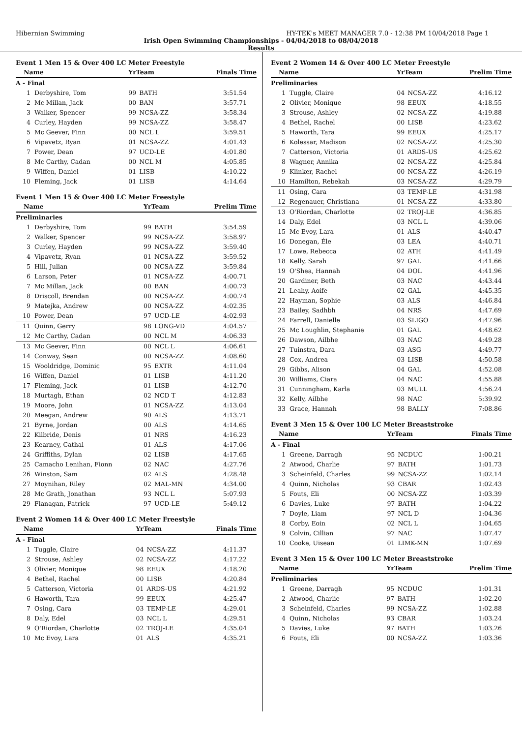Hibernian Swimming HY-TEK's MEET MANAGER 7.0 - 12:38 PM 10/04/2018 Page 1
Irish Open Swimming Championships - 04/04/2018 to 08/04/2018
Results
Event 1 Men 15 & Over 400 LC Meter Freestyle
| Name | | YrTeam | | Finals Time |
| --- | --- | --- | --- | --- |
| A - Final | | | | |
| 1 | Derbyshire, Tom | 99 | BATH | 3:51.54 |
| 2 | Mc Millan, Jack | 00 | BAN | 3:57.71 |
| 3 | Walker, Spencer | 99 | NCSA-ZZ | 3:58.34 |
| 4 | Curley, Hayden | 99 | NCSA-ZZ | 3:58.47 |
| 5 | Mc Geever, Finn | 00 | NCL L | 3:59.51 |
| 6 | Vipavetz, Ryan | 01 | NCSA-ZZ | 4:01.43 |
| 7 | Power, Dean | 97 | UCD-LE | 4:01.80 |
| 8 | Mc Carthy, Cadan | 00 | NCL M | 4:05.85 |
| 9 | Wiffen, Daniel | 01 | LISB | 4:10.22 |
| 10 | Fleming, Jack | 01 | LISB | 4:14.64 |
Event 1 Men 15 & Over 400 LC Meter Freestyle
| Name | | YrTeam | | Prelim Time |
| --- | --- | --- | --- | --- |
| Preliminaries | | | | |
| 1 | Derbyshire, Tom | 99 | BATH | 3:54.59 |
| 2 | Walker, Spencer | 99 | NCSA-ZZ | 3:58.97 |
| 3 | Curley, Hayden | 99 | NCSA-ZZ | 3:59.40 |
| 4 | Vipavetz, Ryan | 01 | NCSA-ZZ | 3:59.52 |
| 5 | Hill, Julian | 00 | NCSA-ZZ | 3:59.84 |
| 6 | Larson, Peter | 01 | NCSA-ZZ | 4:00.71 |
| 7 | Mc Millan, Jack | 00 | BAN | 4:00.73 |
| 8 | Driscoll, Brendan | 00 | NCSA-ZZ | 4:00.74 |
| 9 | Matejka, Andrew | 00 | NCSA-ZZ | 4:02.35 |
| 10 | Power, Dean | 97 | UCD-LE | 4:02.93 |
| 11 | Quinn, Gerry | 98 | LONG-VD | 4:04.57 |
| 12 | Mc Carthy, Cadan | 00 | NCL M | 4:06.33 |
| 13 | Mc Geever, Finn | 00 | NCL L | 4:06.61 |
| 14 | Conway, Sean | 00 | NCSA-ZZ | 4:08.60 |
| 15 | Wooldridge, Dominic | 95 | EXTR | 4:11.04 |
| 16 | Wiffen, Daniel | 01 | LISB | 4:11.20 |
| 17 | Fleming, Jack | 01 | LISB | 4:12.70 |
| 18 | Murtagh, Ethan | 02 | NCD T | 4:12.83 |
| 19 | Moore, John | 01 | NCSA-ZZ | 4:13.04 |
| 20 | Meegan, Andrew | 90 | ALS | 4:13.71 |
| 21 | Byrne, Jordan | 00 | ALS | 4:14.65 |
| 22 | Kilbride, Denis | 01 | NRS | 4:16.23 |
| 23 | Kearney, Cathal | 01 | ALS | 4:17.06 |
| 24 | Griffiths, Dylan | 02 | LISB | 4:17.65 |
| 25 | Camacho Lenihan, Fionn | 02 | NAC | 4:27.76 |
| 26 | Winston, Sam | 02 | ALS | 4:28.48 |
| 27 | Moynihan, Riley | 02 | MAL-MN | 4:34.00 |
| 28 | Mc Grath, Jonathan | 93 | NCL L | 5:07.93 |
| 29 | Flanagan, Patrick | 97 | UCD-LE | 5:49.12 |
Event 2 Women 14 & Over 400 LC Meter Freestyle
| Name | | YrTeam | | Finals Time |
| --- | --- | --- | --- | --- |
| A - Final | | | | |
| 1 | Tuggle, Claire | 04 | NCSA-ZZ | 4:11.37 |
| 2 | Strouse, Ashley | 02 | NCSA-ZZ | 4:17.22 |
| 3 | Olivier, Monique | 98 | EEUX | 4:18.20 |
| 4 | Bethel, Rachel | 00 | LISB | 4:20.84 |
| 5 | Catterson, Victoria | 01 | ARDS-US | 4:21.92 |
| 6 | Haworth, Tara | 99 | EEUX | 4:25.47 |
| 7 | Osing, Cara | 03 | TEMP-LE | 4:29.01 |
| 8 | Daly, Edel | 03 | NCL L | 4:29.51 |
| 9 | O'Riordan, Charlotte | 02 | TROJ-LE | 4:35.04 |
| 10 | Mc Evoy, Lara | 01 | ALS | 4:35.21 |
Event 2 Women 14 & Over 400 LC Meter Freestyle
| Name | | YrTeam | | Prelim Time |
| --- | --- | --- | --- | --- |
| Preliminaries | | | | |
| 1 | Tuggle, Claire | 04 | NCSA-ZZ | 4:16.12 |
| 2 | Olivier, Monique | 98 | EEUX | 4:18.55 |
| 3 | Strouse, Ashley | 02 | NCSA-ZZ | 4:19.88 |
| 4 | Bethel, Rachel | 00 | LISB | 4:23.62 |
| 5 | Haworth, Tara | 99 | EEUX | 4:25.17 |
| 6 | Kolessar, Madison | 02 | NCSA-ZZ | 4:25.30 |
| 7 | Catterson, Victoria | 01 | ARDS-US | 4:25.62 |
| 8 | Wagner, Annika | 02 | NCSA-ZZ | 4:25.84 |
| 9 | Klinker, Rachel | 00 | NCSA-ZZ | 4:26.19 |
| 10 | Hamilton, Rebekah | 03 | NCSA-ZZ | 4:29.79 |
| 11 | Osing, Cara | 03 | TEMP-LE | 4:31.98 |
| 12 | Regenauer, Christiana | 01 | NCSA-ZZ | 4:33.80 |
| 13 | O'Riordan, Charlotte | 02 | TROJ-LE | 4:36.85 |
| 14 | Daly, Edel | 03 | NCL L | 4:39.06 |
| 15 | Mc Evoy, Lara | 01 | ALS | 4:40.47 |
| 16 | Donegan, Éle | 03 | LEA | 4:40.71 |
| 17 | Lowe, Rebecca | 02 | ATH | 4:41.49 |
| 18 | Kelly, Sarah | 97 | GAL | 4:41.66 |
| 19 | O'Shea, Hannah | 04 | DOL | 4:41.96 |
| 20 | Gardiner, Beth | 03 | NAC | 4:43.44 |
| 21 | Leahy, Aoife | 02 | GAL | 4:45.35 |
| 22 | Hayman, Sophie | 03 | ALS | 4:46.84 |
| 23 | Bailey, Sadhbh | 04 | NRS | 4:47.69 |
| 24 | Farrell, Danielle | 03 | SLIGO | 4:47.96 |
| 25 | Mc Loughlin, Stephanie | 01 | GAL | 4:48.62 |
| 26 | Dawson, Ailbhe | 03 | NAC | 4:49.28 |
| 27 | Tuinstra, Dara | 03 | ASG | 4:49.77 |
| 28 | Cox, Andrea | 03 | LISB | 4:50.58 |
| 29 | Gibbs, Alison | 04 | GAL | 4:52.08 |
| 30 | Williams, Ciara | 04 | NAC | 4:55.88 |
| 31 | Cunningham, Karla | 03 | MULL | 4:56.24 |
| 32 | Kelly, Ailbhe | 98 | NAC | 5:39.92 |
| 33 | Grace, Hannah | 98 | BALLY | 7:08.86 |
Event 3 Men 15 & Over 100 LC Meter Breaststroke
| Name | | YrTeam | | Finals Time |
| --- | --- | --- | --- | --- |
| A - Final | | | | |
| 1 | Greene, Darragh | 95 | NCDUC | 1:00.21 |
| 2 | Atwood, Charlie | 97 | BATH | 1:01.73 |
| 3 | Scheinfeld, Charles | 99 | NCSA-ZZ | 1:02.14 |
| 4 | Quinn, Nicholas | 93 | CBAR | 1:02.43 |
| 5 | Fouts, Eli | 00 | NCSA-ZZ | 1:03.39 |
| 6 | Davies, Luke | 97 | BATH | 1:04.22 |
| 7 | Doyle, Liam | 97 | NCL D | 1:04.36 |
| 8 | Corby, Eoin | 02 | NCL L | 1:04.65 |
| 9 | Colvin, Cillian | 97 | NAC | 1:07.47 |
| 10 | Cooke, Uisean | 01 | LIMK-MN | 1:07.69 |
Event 3 Men 15 & Over 100 LC Meter Breaststroke
| Name | | YrTeam | | Prelim Time |
| --- | --- | --- | --- | --- |
| Preliminaries | | | | |
| 1 | Greene, Darragh | 95 | NCDUC | 1:01.31 |
| 2 | Atwood, Charlie | 97 | BATH | 1:02.20 |
| 3 | Scheinfeld, Charles | 99 | NCSA-ZZ | 1:02.88 |
| 4 | Quinn, Nicholas | 93 | CBAR | 1:03.24 |
| 5 | Davies, Luke | 97 | BATH | 1:03.26 |
| 6 | Fouts, Eli | 00 | NCSA-ZZ | 1:03.36 |